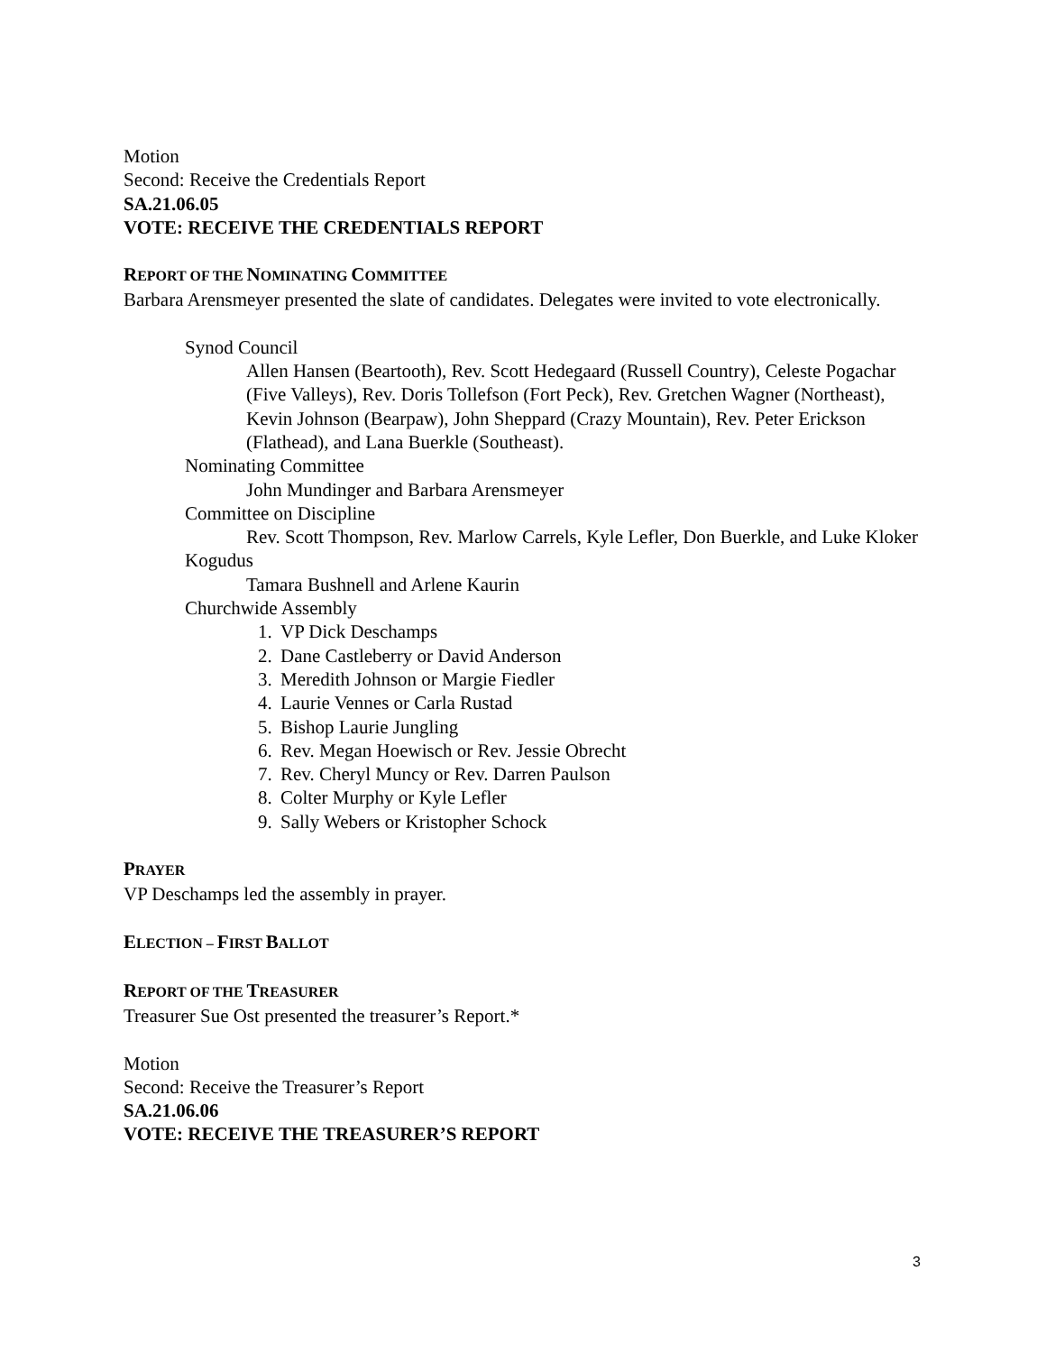Motion
Second: Receive the Credentials Report
SA.21.06.05
VOTE: RECEIVE THE CREDENTIALS REPORT
REPORT OF THE NOMINATING COMMITTEE
Barbara Arensmeyer presented the slate of candidates. Delegates were invited to vote electronically.
Synod Council
Allen Hansen (Beartooth), Rev. Scott Hedegaard (Russell Country), Celeste Pogachar (Five Valleys), Rev. Doris Tollefson (Fort Peck), Rev. Gretchen Wagner (Northeast), Kevin Johnson (Bearpaw), John Sheppard (Crazy Mountain), Rev. Peter Erickson (Flathead), and Lana Buerkle (Southeast).
Nominating Committee
John Mundinger and Barbara Arensmeyer
Committee on Discipline
Rev. Scott Thompson, Rev. Marlow Carrels, Kyle Lefler, Don Buerkle, and Luke Kloker
Kogudus
Tamara Bushnell and Arlene Kaurin
Churchwide Assembly
1. VP Dick Deschamps
2. Dane Castleberry or David Anderson
3. Meredith Johnson or Margie Fiedler
4. Laurie Vennes or Carla Rustad
5. Bishop Laurie Jungling
6. Rev. Megan Hoewisch or Rev. Jessie Obrecht
7. Rev. Cheryl Muncy or Rev. Darren Paulson
8. Colter Murphy or Kyle Lefler
9. Sally Webers or Kristopher Schock
PRAYER
VP Deschamps led the assembly in prayer.
ELECTION – FIRST BALLOT
REPORT OF THE TREASURER
Treasurer Sue Ost presented the treasurer’s Report.*
Motion
Second: Receive the Treasurer’s Report
SA.21.06.06
VOTE: RECEIVE THE TREASURER’S REPORT
3